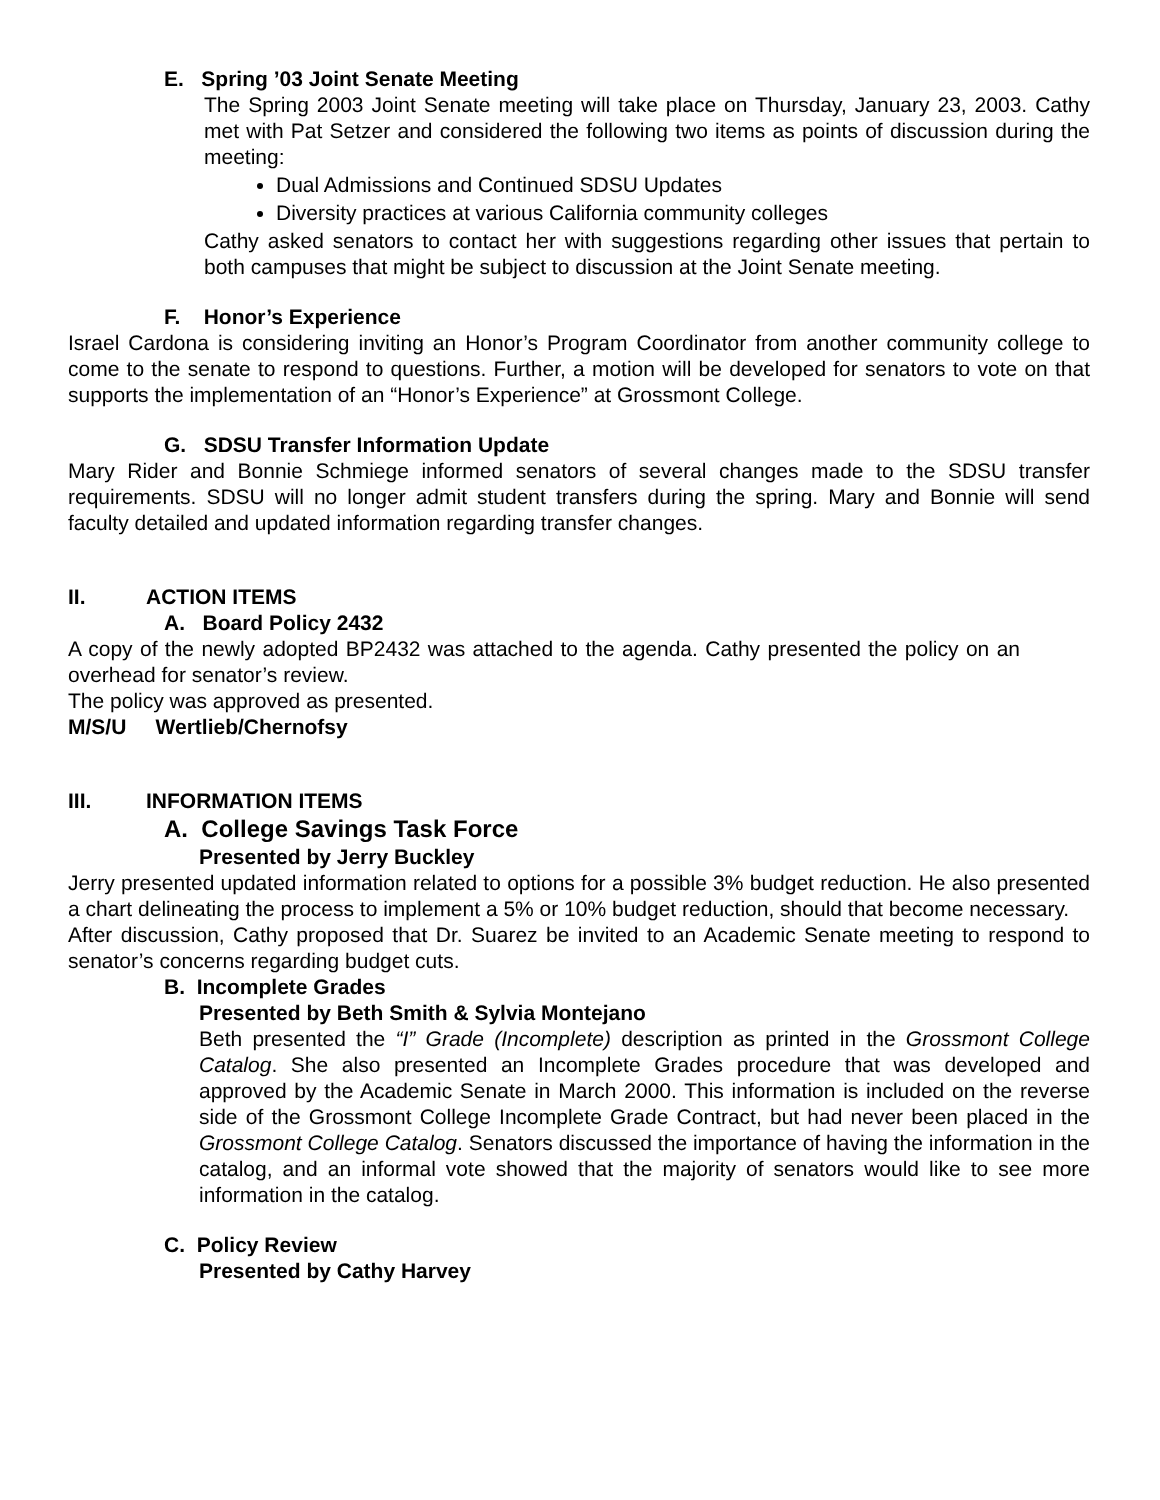E. Spring ’03 Joint Senate Meeting
The Spring 2003 Joint Senate meeting will take place on Thursday, January 23, 2003. Cathy met with Pat Setzer and considered the following two items as points of discussion during the meeting:
Dual Admissions and Continued SDSU Updates
Diversity practices at various California community colleges
Cathy asked senators to contact her with suggestions regarding other issues that pertain to both campuses that might be subject to discussion at the Joint Senate meeting.
F. Honor’s Experience
Israel Cardona is considering inviting an Honor’s Program Coordinator from another community college to come to the senate to respond to questions. Further, a motion will be developed for senators to vote on that supports the implementation of an “Honor’s Experience” at Grossmont College.
G. SDSU Transfer Information Update
Mary Rider and Bonnie Schmiege informed senators of several changes made to the SDSU transfer requirements. SDSU will no longer admit student transfers during the spring. Mary and Bonnie will send faculty detailed and updated information regarding transfer changes.
II. ACTION ITEMS
A. Board Policy 2432
A copy of the newly adopted BP2432 was attached to the agenda. Cathy presented the policy on an overhead for senator’s review.
The policy was approved as presented.
M/S/U Wertlieb/Chernofsy
III. INFORMATION ITEMS
A. College Savings Task Force
Presented by Jerry Buckley
Jerry presented updated information related to options for a possible 3% budget reduction. He also presented a chart delineating the process to implement a 5% or 10% budget reduction, should that become necessary.
After discussion, Cathy proposed that Dr. Suarez be invited to an Academic Senate meeting to respond to senator’s concerns regarding budget cuts.
B. Incomplete Grades
Presented by Beth Smith & Sylvia Montejano
Beth presented the “I” Grade (Incomplete) description as printed in the Grossmont College Catalog. She also presented an Incomplete Grades procedure that was developed and approved by the Academic Senate in March 2000. This information is included on the reverse side of the Grossmont College Incomplete Grade Contract, but had never been placed in the Grossmont College Catalog. Senators discussed the importance of having the information in the catalog, and an informal vote showed that the majority of senators would like to see more information in the catalog.
C. Policy Review
Presented by Cathy Harvey